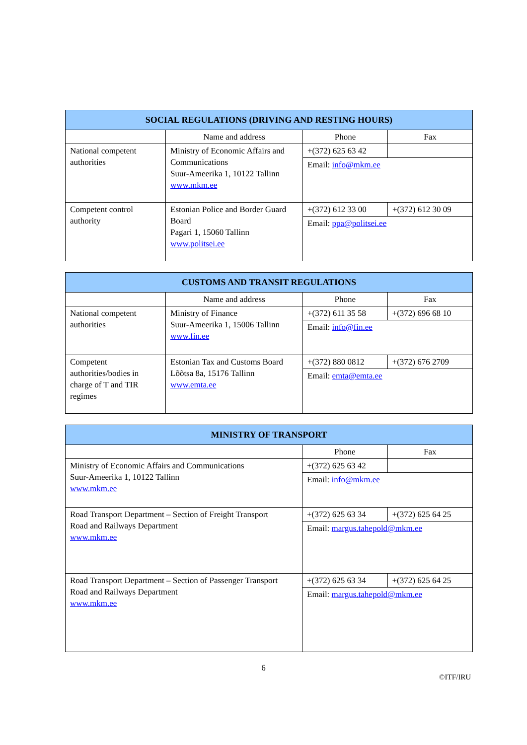| SOCIAL REGULATIONS (DRIVING AND RESTING HOURS) | | | |
| --- | --- | --- | --- |
| | Name and address | Phone | Fax |
| National competent authorities | Ministry of Economic Affairs and Communications Suur-Ameerika 1, 10122 Tallinn www.mkm.ee | +(372) 625 63 42 | |
| | | Email: info@mkm.ee | |
| Competent control authority | Estonian Police and Border Guard Board Pagari 1, 15060 Tallinn www.politsei.ee | +(372) 612 33 00 | +(372) 612 30 09 |
| | | Email: ppa@politsei.ee | |
| CUSTOMS AND TRANSIT REGULATIONS | | | |
| --- | --- | --- | --- |
| | Name and address | Phone | Fax |
| National competent authorities | Ministry of Finance Suur-Ameerika 1, 15006 Tallinn www.fin.ee | +(372) 611 35 58 | +(372) 696 68 10 |
| | | Email: info@fin.ee | |
| Competent authorities/bodies in charge of T and TIR regimes | Estonian Tax and Customs Board Lõõtsa 8a, 15176 Tallinn www.emta.ee | +(372) 880 0812 | +(372) 676 2709 |
| | | Email: emta@emta.ee | |
| MINISTRY OF TRANSPORT | | |
| --- | --- | --- |
| | Phone | Fax |
| Ministry of Economic Affairs and Communications Suur-Ameerika 1, 10122 Tallinn www.mkm.ee | +(372) 625 63 42 | |
| | Email: info@mkm.ee | |
| Road Transport Department – Section of Freight Transport Road and Railways Department www.mkm.ee | +(372) 625 63 34 | +(372) 625 64 25 |
| | Email: margus.tahepold@mkm.ee | |
| Road Transport Department – Section of Passenger Transport Road and Railways Department www.mkm.ee | +(372) 625 63 34 | +(372) 625 64 25 |
| | Email: margus.tahepold@mkm.ee | |
6
©ITF/IRU